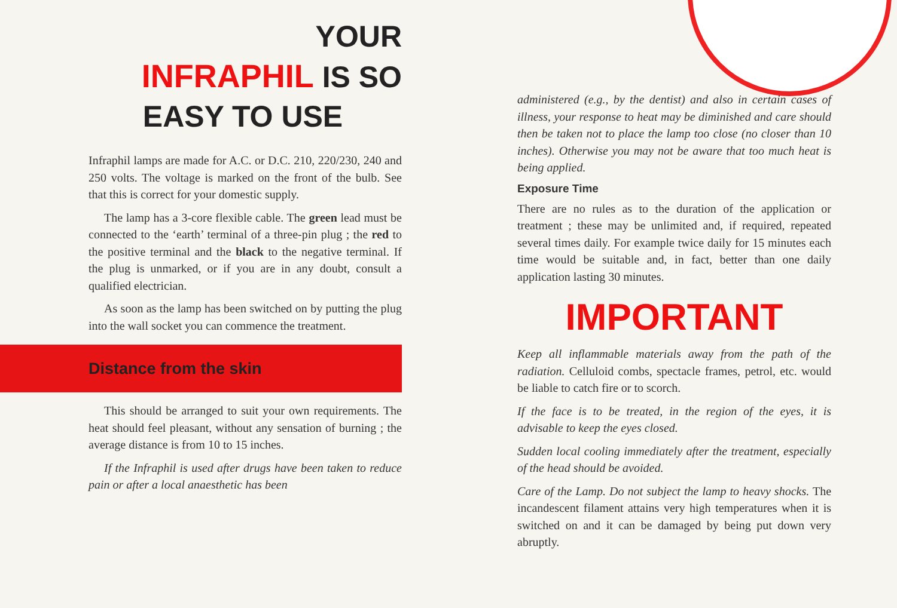YOUR
INFRAPHIL IS SO
EASY TO USE
Infraphil lamps are made for A.C. or D.C. 210, 220/230, 240 and 250 volts. The voltage is marked on the front of the bulb. See that this is correct for your domestic supply.
The lamp has a 3-core flexible cable. The green lead must be connected to the ‘earth’ terminal of a three-pin plug ; the red to the positive terminal and the black to the negative terminal. If the plug is unmarked, or if you are in any doubt, consult a qualified electrician.
As soon as the lamp has been switched on by putting the plug into the wall socket you can commence the treatment.
Distance from the skin
This should be arranged to suit your own requirements. The heat should feel pleasant, without any sensation of burning ; the average distance is from 10 to 15 inches.
If the Infraphil is used after drugs have been taken to reduce pain or after a local anaesthetic has been
administered (e.g., by the dentist) and also in certain cases of illness, your response to heat may be diminished and care should then be taken not to place the lamp too close (no closer than 10 inches). Otherwise you may not be aware that too much heat is being applied.
Exposure Time
There are no rules as to the duration of the application or treatment ; these may be unlimited and, if required, repeated several times daily. For example twice daily for 15 minutes each time would be suitable and, in fact, better than one daily application lasting 30 minutes.
IMPORTANT
Keep all inflammable materials away from the path of the radiation. Celluloid combs, spectacle frames, petrol, etc. would be liable to catch fire or to scorch.
If the face is to be treated, in the region of the eyes, it is advisable to keep the eyes closed.
Sudden local cooling immediately after the treatment, especially of the head should be avoided.
Care of the Lamp. Do not subject the lamp to heavy shocks. The incandescent filament attains very high temperatures when it is switched on and it can be damaged by being put down very abruptly.